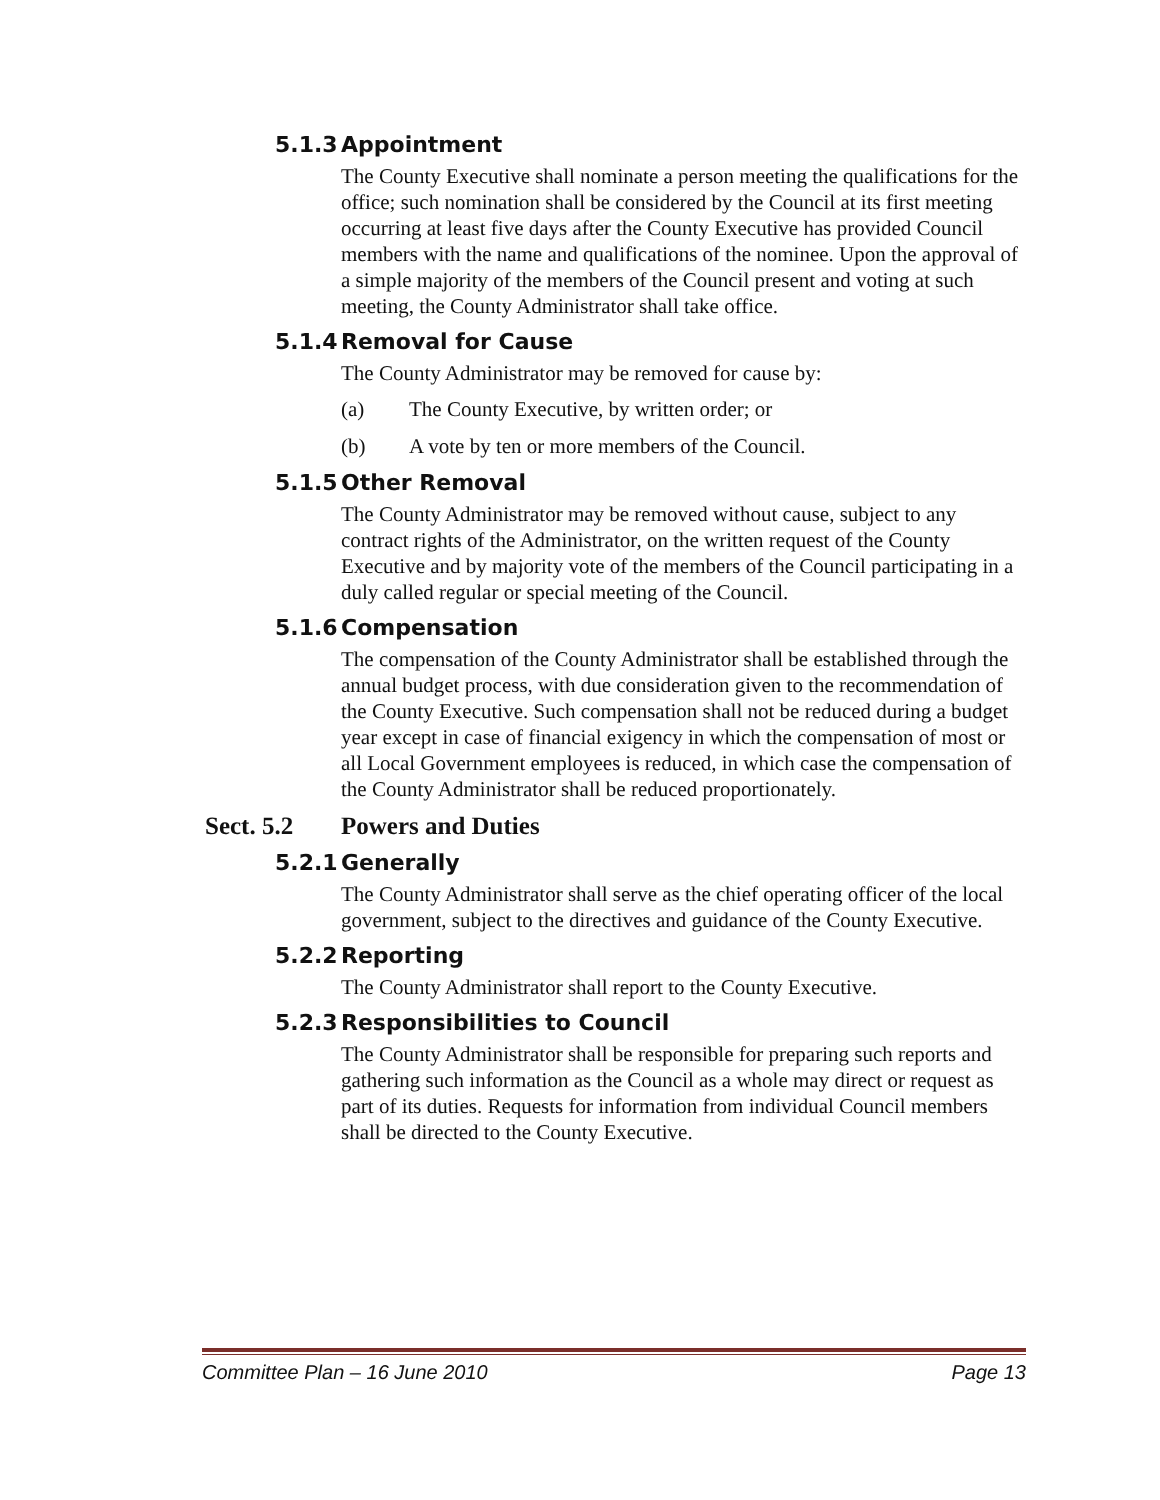5.1.3 Appointment
The County Executive shall nominate a person meeting the qualifications for the office; such nomination shall be considered by the Council at its first meeting occurring at least five days after the County Executive has provided Council members with the name and qualifications of the nominee. Upon the approval of a simple majority of the members of the Council present and voting at such meeting, the County Administrator shall take office.
5.1.4 Removal for Cause
The County Administrator may be removed for cause by:
(a) The County Executive, by written order; or
(b) A vote by ten or more members of the Council.
5.1.5 Other Removal
The County Administrator may be removed without cause, subject to any contract rights of the Administrator, on the written request of the County Executive and by majority vote of the members of the Council participating in a duly called regular or special meeting of the Council.
5.1.6 Compensation
The compensation of the County Administrator shall be established through the annual budget process, with due consideration given to the recommendation of the County Executive. Such compensation shall not be reduced during a budget year except in case of financial exigency in which the compensation of most or all Local Government employees is reduced, in which case the compensation of the County Administrator shall be reduced proportionately.
Sect. 5.2 Powers and Duties
5.2.1 Generally
The County Administrator shall serve as the chief operating officer of the local government, subject to the directives and guidance of the County Executive.
5.2.2 Reporting
The County Administrator shall report to the County Executive.
5.2.3 Responsibilities to Council
The County Administrator shall be responsible for preparing such reports and gathering such information as the Council as a whole may direct or request as part of its duties. Requests for information from individual Council members shall be directed to the County Executive.
Committee Plan – 16 June 2010 Page 13